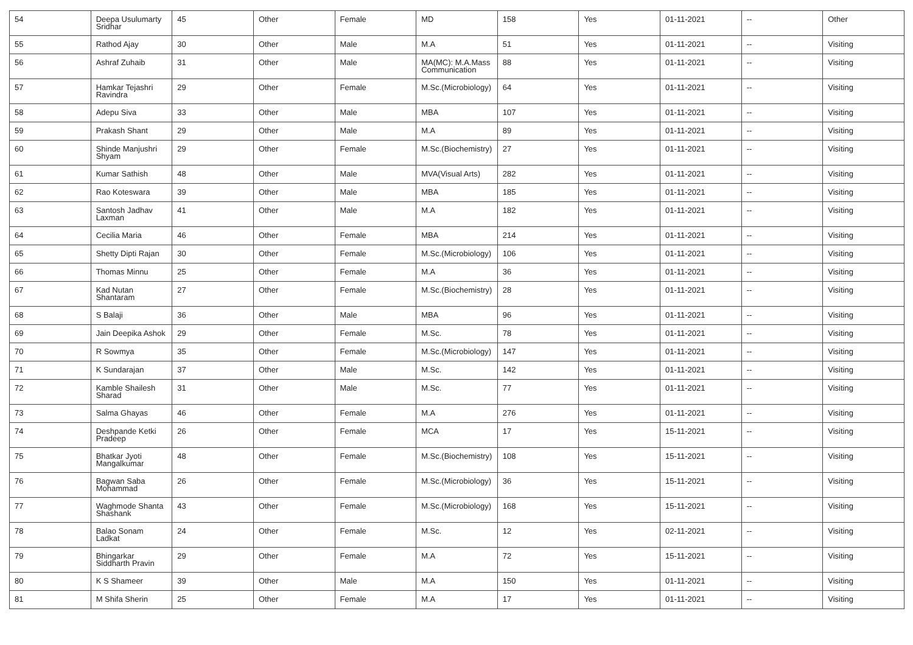| 54 | Deepa Usulumarty Sridhar | 45 | Other | Female | MD | 158 | Yes | 01-11-2021 | -- | Other |
| 55 | Rathod Ajay | 30 | Other | Male | M.A | 51 | Yes | 01-11-2021 | -- | Visiting |
| 56 | Ashraf Zuhaib | 31 | Other | Male | MA(MC): M.A.Mass Communication | 88 | Yes | 01-11-2021 | -- | Visiting |
| 57 | Hamkar Tejashri Ravindra | 29 | Other | Female | M.Sc.(Microbiology) | 64 | Yes | 01-11-2021 | -- | Visiting |
| 58 | Adepu Siva | 33 | Other | Male | MBA | 107 | Yes | 01-11-2021 | -- | Visiting |
| 59 | Prakash Shant | 29 | Other | Male | M.A | 89 | Yes | 01-11-2021 | -- | Visiting |
| 60 | Shinde Manjushri Shyam | 29 | Other | Female | M.Sc.(Biochemistry) | 27 | Yes | 01-11-2021 | -- | Visiting |
| 61 | Kumar Sathish | 48 | Other | Male | MVA(Visual Arts) | 282 | Yes | 01-11-2021 | -- | Visiting |
| 62 | Rao Koteswara | 39 | Other | Male | MBA | 185 | Yes | 01-11-2021 | -- | Visiting |
| 63 | Santosh Jadhav Laxman | 41 | Other | Male | M.A | 182 | Yes | 01-11-2021 | -- | Visiting |
| 64 | Cecilia Maria | 46 | Other | Female | MBA | 214 | Yes | 01-11-2021 | -- | Visiting |
| 65 | Shetty Dipti Rajan | 30 | Other | Female | M.Sc.(Microbiology) | 106 | Yes | 01-11-2021 | -- | Visiting |
| 66 | Thomas Minnu | 25 | Other | Female | M.A | 36 | Yes | 01-11-2021 | -- | Visiting |
| 67 | Kad Nutan Shantaram | 27 | Other | Female | M.Sc.(Biochemistry) | 28 | Yes | 01-11-2021 | -- | Visiting |
| 68 | S Balaji | 36 | Other | Male | MBA | 96 | Yes | 01-11-2021 | -- | Visiting |
| 69 | Jain Deepika Ashok | 29 | Other | Female | M.Sc. | 78 | Yes | 01-11-2021 | -- | Visiting |
| 70 | R Sowmya | 35 | Other | Female | M.Sc.(Microbiology) | 147 | Yes | 01-11-2021 | -- | Visiting |
| 71 | K Sundarajan | 37 | Other | Male | M.Sc. | 142 | Yes | 01-11-2021 | -- | Visiting |
| 72 | Kamble Shailesh Sharad | 31 | Other | Male | M.Sc. | 77 | Yes | 01-11-2021 | -- | Visiting |
| 73 | Salma Ghayas | 46 | Other | Female | M.A | 276 | Yes | 01-11-2021 | -- | Visiting |
| 74 | Deshpande Ketki Pradeep | 26 | Other | Female | MCA | 17 | Yes | 15-11-2021 | -- | Visiting |
| 75 | Bhatkar Jyoti Mangalkumar | 48 | Other | Female | M.Sc.(Biochemistry) | 108 | Yes | 15-11-2021 | -- | Visiting |
| 76 | Bagwan Saba Mohammad | 26 | Other | Female | M.Sc.(Microbiology) | 36 | Yes | 15-11-2021 | -- | Visiting |
| 77 | Waghmode Shanta Shashank | 43 | Other | Female | M.Sc.(Microbiology) | 168 | Yes | 15-11-2021 | -- | Visiting |
| 78 | Balao Sonam Ladkat | 24 | Other | Female | M.Sc. | 12 | Yes | 02-11-2021 | -- | Visiting |
| 79 | Bhingarkar Siddharth Pravin | 29 | Other | Female | M.A | 72 | Yes | 15-11-2021 | -- | Visiting |
| 80 | K S Shameer | 39 | Other | Male | M.A | 150 | Yes | 01-11-2021 | -- | Visiting |
| 81 | M Shifa Sherin | 25 | Other | Female | M.A | 17 | Yes | 01-11-2021 | -- | Visiting |